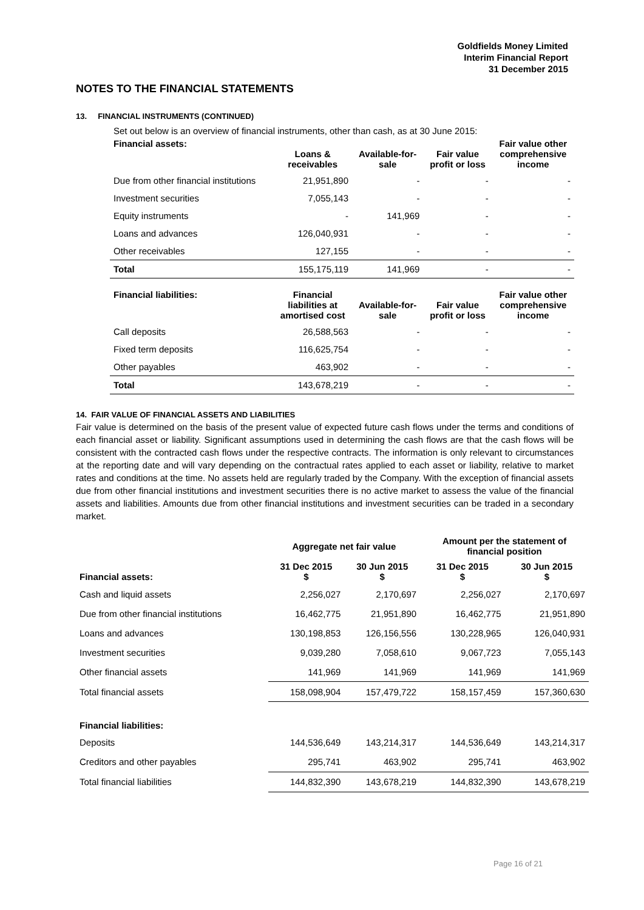Goldfields Money Limited
Interim Financial Report
31 December 2015
NOTES TO THE FINANCIAL STATEMENTS
13. FINANCIAL INSTRUMENTS (CONTINUED)
Set out below is an overview of financial instruments, other than cash, as at 30 June 2015:
| Financial assets: | Loans & receivables | Available-for- sale | Fair value profit or loss | Fair value other comprehensive income |
| --- | --- | --- | --- | --- |
| Due from other financial institutions | 21,951,890 | - | - | - |
| Investment securities | 7,055,143 | - | - | - |
| Equity instruments | - | 141,969 | - | - |
| Loans and advances | 126,040,931 | - | - | - |
| Other receivables | 127,155 | - | - | - |
| Total | 155,175,119 | 141,969 | - | - |
| Financial liabilities: | Financial liabilities at amortised cost | Available-for- sale | Fair value profit or loss | Fair value other comprehensive income |
| Call deposits | 26,588,563 | - | - | - |
| Fixed term deposits | 116,625,754 | - | - | - |
| Other payables | 463,902 | - | - | - |
| Total | 143,678,219 | - | - | - |
14. FAIR VALUE OF FINANCIAL ASSETS AND LIABILITIES
Fair value is determined on the basis of the present value of expected future cash flows under the terms and conditions of each financial asset or liability. Significant assumptions used in determining the cash flows are that the cash flows will be consistent with the contracted cash flows under the respective contracts. The information is only relevant to circumstances at the reporting date and will vary depending on the contractual rates applied to each asset or liability, relative to market rates and conditions at the time. No assets held are regularly traded by the Company. With the exception of financial assets due from other financial institutions and investment securities there is no active market to assess the value of the financial assets and liabilities. Amounts due from other financial institutions and investment securities can be traded in a secondary market.
| | Aggregate net fair value | | Amount per the statement of financial position | |
| --- | --- | --- | --- | --- |
| Financial assets: | 31 Dec 2015 $ | 30 Jun 2015 $ | 31 Dec 2015 $ | 30 Jun 2015 $ |
| Cash and liquid assets | 2,256,027 | 2,170,697 | 2,256,027 | 2,170,697 |
| Due from other financial institutions | 16,462,775 | 21,951,890 | 16,462,775 | 21,951,890 |
| Loans and advances | 130,198,853 | 126,156,556 | 130,228,965 | 126,040,931 |
| Investment securities | 9,039,280 | 7,058,610 | 9,067,723 | 7,055,143 |
| Other financial assets | 141,969 | 141,969 | 141,969 | 141,969 |
| Total financial assets | 158,098,904 | 157,479,722 | 158,157,459 | 157,360,630 |
| Financial liabilities: | | | | |
| Deposits | 144,536,649 | 143,214,317 | 144,536,649 | 143,214,317 |
| Creditors and other payables | 295,741 | 463,902 | 295,741 | 463,902 |
| Total financial liabilities | 144,832,390 | 143,678,219 | 144,832,390 | 143,678,219 |
Page 16 of 21